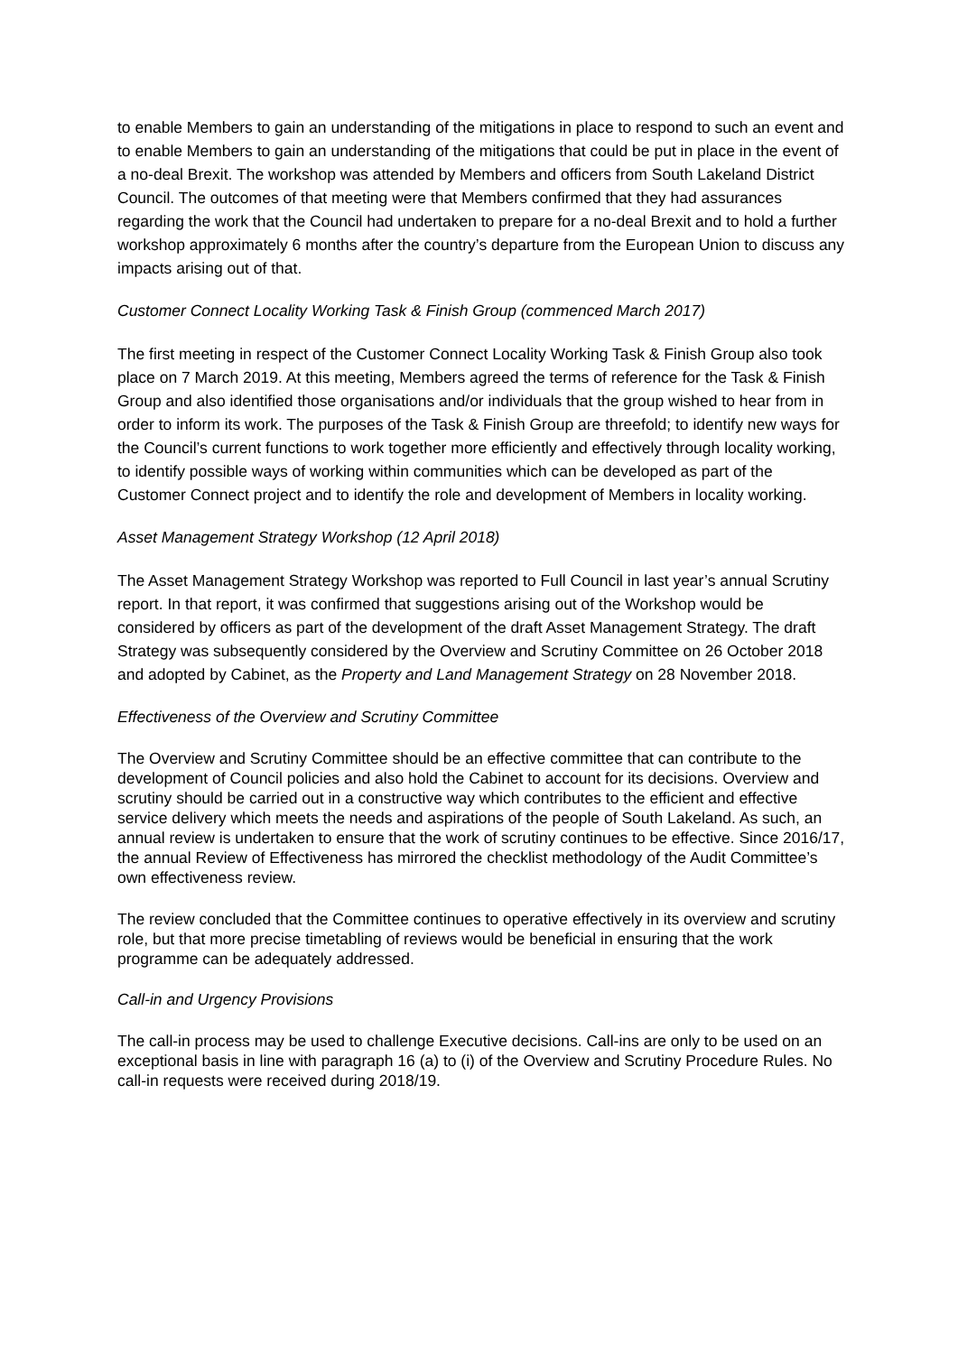to enable Members to gain an understanding of the mitigations in place to respond to such an event and to enable Members to gain an understanding of the mitigations that could be put in place in the event of a no-deal Brexit. The workshop was attended by Members and officers from South Lakeland District Council. The outcomes of that meeting were that Members confirmed that they had assurances regarding the work that the Council had undertaken to prepare for a no-deal Brexit and to hold a further workshop approximately 6 months after the country’s departure from the European Union to discuss any impacts arising out of that.
Customer Connect Locality Working Task & Finish Group (commenced March 2017)
The first meeting in respect of the Customer Connect Locality Working Task & Finish Group also took place on 7 March 2019. At this meeting, Members agreed the terms of reference for the Task & Finish Group and also identified those organisations and/or individuals that the group wished to hear from in order to inform its work. The purposes of the Task & Finish Group are threefold; to identify new ways for the Council’s current functions to work together more efficiently and effectively through locality working, to identify possible ways of working within communities which can be developed as part of the Customer Connect project and to identify the role and development of Members in locality working.
Asset Management Strategy Workshop (12 April 2018)
The Asset Management Strategy Workshop was reported to Full Council in last year’s annual Scrutiny report. In that report, it was confirmed that suggestions arising out of the Workshop would be considered by officers as part of the development of the draft Asset Management Strategy. The draft Strategy was subsequently considered by the Overview and Scrutiny Committee on 26 October 2018 and adopted by Cabinet, as the Property and Land Management Strategy on 28 November 2018.
Effectiveness of the Overview and Scrutiny Committee
The Overview and Scrutiny Committee should be an effective committee that can contribute to the development of Council policies and also hold the Cabinet to account for its decisions. Overview and scrutiny should be carried out in a constructive way which contributes to the efficient and effective service delivery which meets the needs and aspirations of the people of South Lakeland. As such, an annual review is undertaken to ensure that the work of scrutiny continues to be effective. Since 2016/17, the annual Review of Effectiveness has mirrored the checklist methodology of the Audit Committee’s own effectiveness review.
The review concluded that the Committee continues to operative effectively in its overview and scrutiny role, but that more precise timetabling of reviews would be beneficial in ensuring that the work programme can be adequately addressed.
Call-in and Urgency Provisions
The call-in process may be used to challenge Executive decisions. Call-ins are only to be used on an exceptional basis in line with paragraph 16 (a) to (i) of the Overview and Scrutiny Procedure Rules. No call-in requests were received during 2018/19.